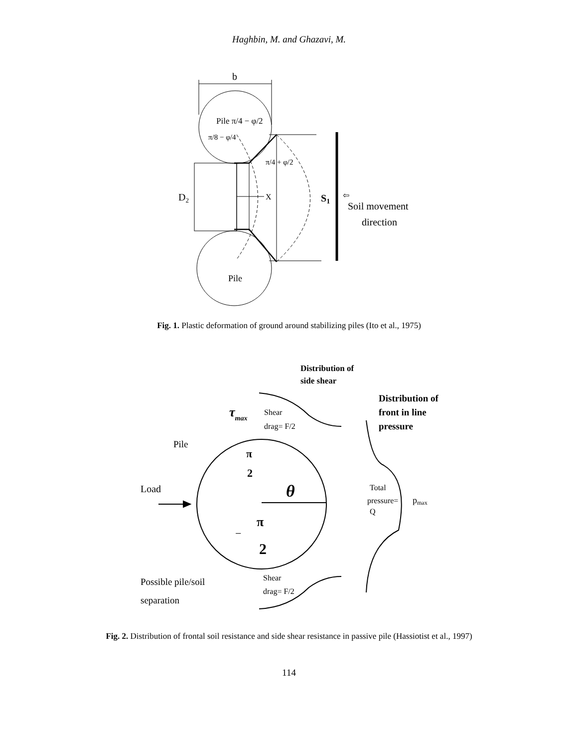Haghbin, M. and Ghazavi, M.
b
Pile π/4 − φ/2
π/8 − φ/4
π/4 + φ/2
D2
X
S1
⇦
Soil movement
direction
Pile
Fig. 1. Plastic deformation of ground around stabilizing piles (Ito et al., 1975)
Distribution of
side shear
Distribution of
front in line
pressure
τmax
Shear
drag= F/2
Pile
π
2
θ
Load
−
π
2
Total
pressure=
Q
pmax
Possible pile/soil
separation
Shear
drag= F/2
Fig. 2. Distribution of frontal soil resistance and side shear resistance in passive pile (Hassiotist et al., 1997)
114